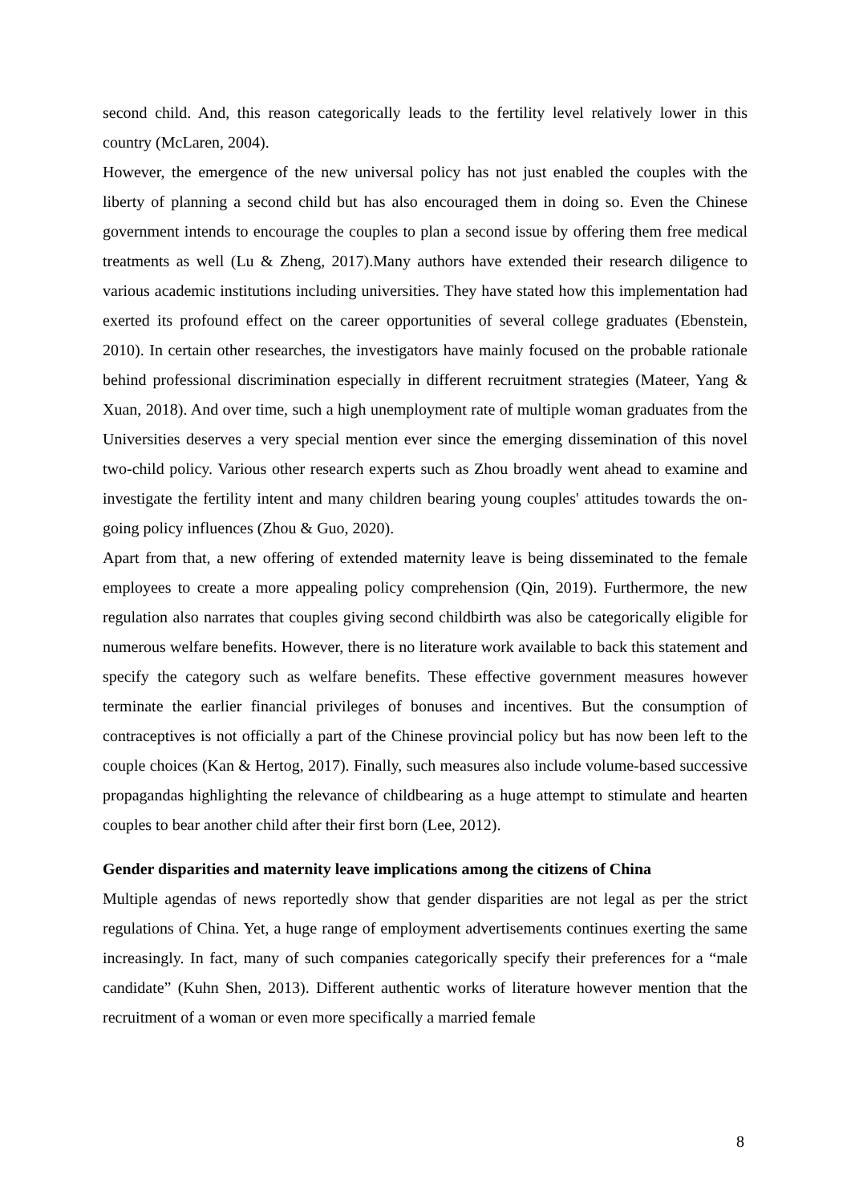second child. And, this reason categorically leads to the fertility level relatively lower in this country (McLaren, 2004).
However, the emergence of the new universal policy has not just enabled the couples with the liberty of planning a second child but has also encouraged them in doing so. Even the Chinese government intends to encourage the couples to plan a second issue by offering them free medical treatments as well (Lu & Zheng, 2017).Many authors have extended their research diligence to various academic institutions including universities. They have stated how this implementation had exerted its profound effect on the career opportunities of several college graduates (Ebenstein, 2010). In certain other researches, the investigators have mainly focused on the probable rationale behind professional discrimination especially in different recruitment strategies (Mateer, Yang & Xuan, 2018). And over time, such a high unemployment rate of multiple woman graduates from the Universities deserves a very special mention ever since the emerging dissemination of this novel two-child policy. Various other research experts such as Zhou broadly went ahead to examine and investigate the fertility intent and many children bearing young couples' attitudes towards the on-going policy influences (Zhou & Guo, 2020).
Apart from that, a new offering of extended maternity leave is being disseminated to the female employees to create a more appealing policy comprehension (Qin, 2019). Furthermore, the new regulation also narrates that couples giving second childbirth was also be categorically eligible for numerous welfare benefits. However, there is no literature work available to back this statement and specify the category such as welfare benefits. These effective government measures however terminate the earlier financial privileges of bonuses and incentives. But the consumption of contraceptives is not officially a part of the Chinese provincial policy but has now been left to the couple choices (Kan & Hertog, 2017). Finally, such measures also include volume-based successive propagandas highlighting the relevance of childbearing as a huge attempt to stimulate and hearten couples to bear another child after their first born (Lee, 2012).
Gender disparities and maternity leave implications among the citizens of China
Multiple agendas of news reportedly show that gender disparities are not legal as per the strict regulations of China. Yet, a huge range of employment advertisements continues exerting the same increasingly. In fact, many of such companies categorically specify their preferences for a “male candidate” (Kuhn Shen, 2013). Different authentic works of literature however mention that the recruitment of a woman or even more specifically a married female
8